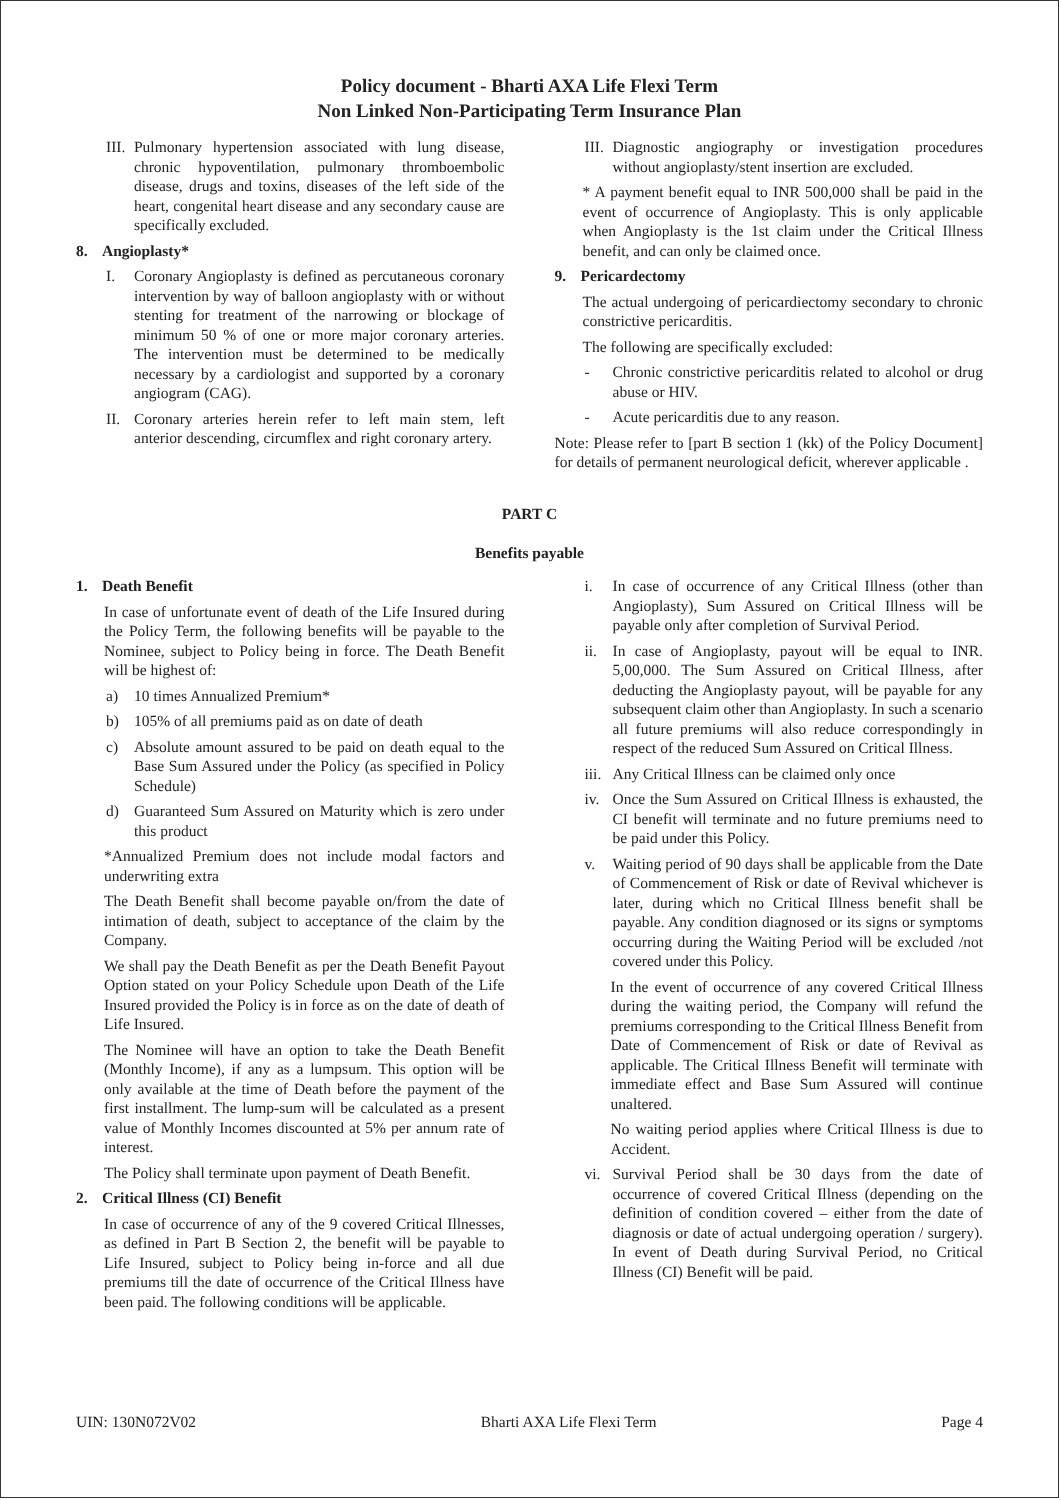Policy document - Bharti AXA Life Flexi Term
Non Linked Non-Participating Term Insurance Plan
III. Pulmonary hypertension associated with lung disease, chronic hypoventilation, pulmonary thromboembolic disease, drugs and toxins, diseases of the left side of the heart, congenital heart disease and any secondary cause are specifically excluded.
8. Angioplasty*
I. Coronary Angioplasty is defined as percutaneous coronary intervention by way of balloon angioplasty with or without stenting for treatment of the narrowing or blockage of minimum 50 % of one or more major coronary arteries. The intervention must be determined to be medically necessary by a cardiologist and supported by a coronary angiogram (CAG).
II. Coronary arteries herein refer to left main stem, left anterior descending, circumflex and right coronary artery.
III. Diagnostic angiography or investigation procedures without angioplasty/stent insertion are excluded.
* A payment benefit equal to INR 500,000 shall be paid in the event of occurrence of Angioplasty. This is only applicable when Angioplasty is the 1st claim under the Critical Illness benefit, and can only be claimed once.
9. Pericardectomy
The actual undergoing of pericardiectomy secondary to chronic constrictive pericarditis.
The following are specifically excluded:
- Chronic constrictive pericarditis related to alcohol or drug abuse or HIV.
- Acute pericarditis due to any reason.
Note: Please refer to [part B section 1 (kk) of the Policy Document] for details of permanent neurological deficit, wherever applicable .
PART C
Benefits payable
1. Death Benefit
In case of unfortunate event of death of the Life Insured during the Policy Term, the following benefits will be payable to the Nominee, subject to Policy being in force. The Death Benefit will be highest of:
a) 10 times Annualized Premium*
b) 105% of all premiums paid as on date of death
c) Absolute amount assured to be paid on death equal to the Base Sum Assured under the Policy (as specified in Policy Schedule)
d) Guaranteed Sum Assured on Maturity which is zero under this product
*Annualized Premium does not include modal factors and underwriting extra
The Death Benefit shall become payable on/from the date of intimation of death, subject to acceptance of the claim by the Company.
We shall pay the Death Benefit as per the Death Benefit Payout Option stated on your Policy Schedule upon Death of the Life Insured provided the Policy is in force as on the date of death of Life Insured.
The Nominee will have an option to take the Death Benefit (Monthly Income), if any as a lumpsum. This option will be only available at the time of Death before the payment of the first installment. The lump-sum will be calculated as a present value of Monthly Incomes discounted at 5% per annum rate of interest.
The Policy shall terminate upon payment of Death Benefit.
2. Critical Illness (CI) Benefit
In case of occurrence of any of the 9 covered Critical Illnesses, as defined in Part B Section 2, the benefit will be payable to Life Insured, subject to Policy being in-force and all due premiums till the date of occurrence of the Critical Illness have been paid. The following conditions will be applicable.
i. In case of occurrence of any Critical Illness (other than Angioplasty), Sum Assured on Critical Illness will be payable only after completion of Survival Period.
ii. In case of Angioplasty, payout will be equal to INR. 5,00,000. The Sum Assured on Critical Illness, after deducting the Angioplasty payout, will be payable for any subsequent claim other than Angioplasty. In such a scenario all future premiums will also reduce correspondingly in respect of the reduced Sum Assured on Critical Illness.
iii. Any Critical Illness can be claimed only once
iv. Once the Sum Assured on Critical Illness is exhausted, the CI benefit will terminate and no future premiums need to be paid under this Policy.
v. Waiting period of 90 days shall be applicable from the Date of Commencement of Risk or date of Revival whichever is later, during which no Critical Illness benefit shall be payable. Any condition diagnosed or its signs or symptoms occurring during the Waiting Period will be excluded /not covered under this Policy.
In the event of occurrence of any covered Critical Illness during the waiting period, the Company will refund the premiums corresponding to the Critical Illness Benefit from Date of Commencement of Risk or date of Revival as applicable. The Critical Illness Benefit will terminate with immediate effect and Base Sum Assured will continue unaltered.
No waiting period applies where Critical Illness is due to Accident.
vi. Survival Period shall be 30 days from the date of occurrence of covered Critical Illness (depending on the definition of condition covered – either from the date of diagnosis or date of actual undergoing operation / surgery). In event of Death during Survival Period, no Critical Illness (CI) Benefit will be paid.
UIN: 130N072V02 Bharti AXA Life Flexi Term Page 4